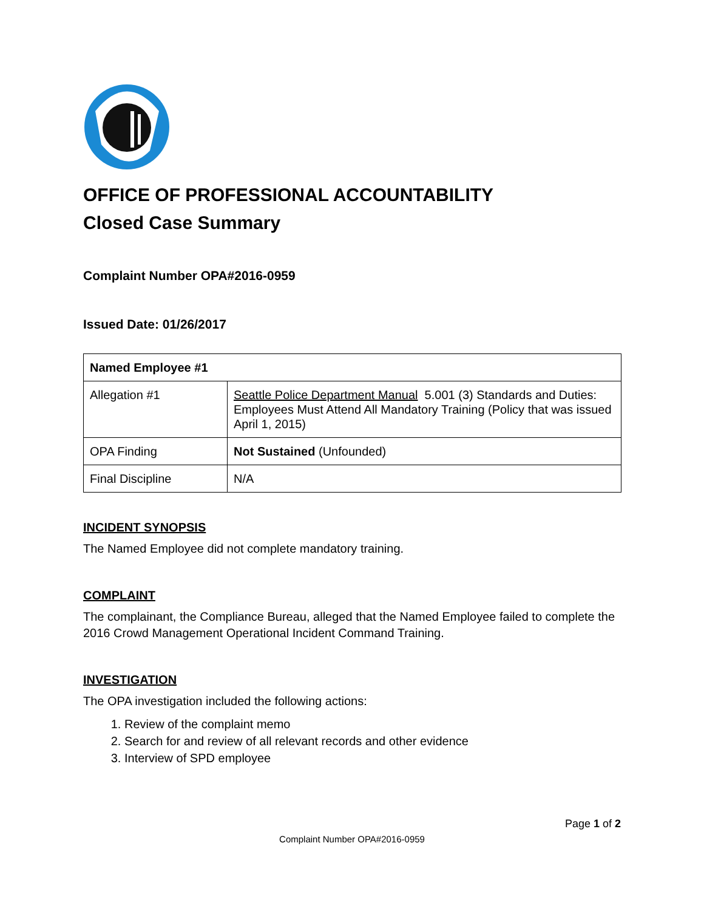OFFICE OF PROFESSIONAL ACCOUNTABILITY
Closed Case Summary
Complaint Number OPA#2016-0959
Issued Date: 01/26/2017
| Named Employee #1 | |
| Allegation #1 | Seattle Police Department Manual 5.001 (3) Standards and Duties: Employees Must Attend All Mandatory Training (Policy that was issued April 1, 2015) |
| OPA Finding | Not Sustained (Unfounded) |
| Final Discipline | N/A |
INCIDENT SYNOPSIS
The Named Employee did not complete mandatory training.
COMPLAINT
The complainant, the Compliance Bureau, alleged that the Named Employee failed to complete the 2016 Crowd Management Operational Incident Command Training.
INVESTIGATION
The OPA investigation included the following actions:
1. Review of the complaint memo
2. Search for and review of all relevant records and other evidence
3. Interview of SPD employee
Page 1 of 2
Complaint Number OPA#2016-0959